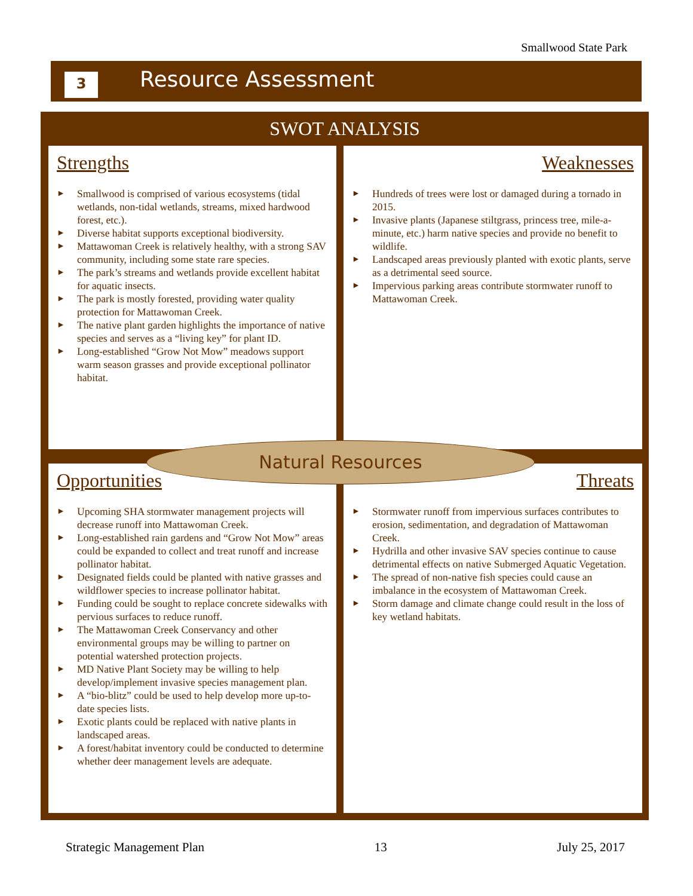Smallwood State Park
3 Resource Assessment
SWOT ANALYSIS
Strengths
► Smallwood is comprised of various ecosystems (tidal wetlands, non-tidal wetlands, streams, mixed hardwood forest, etc.).
► Diverse habitat supports exceptional biodiversity.
► Mattawoman Creek is relatively healthy, with a strong SAV community, including some state rare species.
► The park’s streams and wetlands provide excellent habitat for aquatic insects.
► The park is mostly forested, providing water quality protection for Mattawoman Creek.
► The native plant garden highlights the importance of native species and serves as a “living key” for plant ID.
► Long-established “Grow Not Mow” meadows support warm season grasses and provide exceptional pollinator habitat.
Weaknesses
► Hundreds of trees were lost or damaged during a tornado in 2015.
► Invasive plants (Japanese stiltgrass, princess tree, mile-a-minute, etc.) harm native species and provide no benefit to wildlife.
► Landscaped areas previously planted with exotic plants, serve as a detrimental seed source.
► Impervious parking areas contribute stormwater runoff to Mattawoman Creek.
Opportunities
► Upcoming SHA stormwater management projects will decrease runoff into Mattawoman Creek.
► Long-established rain gardens and “Grow Not Mow” areas could be expanded to collect and treat runoff and increase pollinator habitat.
► Designated fields could be planted with native grasses and wildflower species to increase pollinator habitat.
► Funding could be sought to replace concrete sidewalks with pervious surfaces to reduce runoff.
► The Mattawoman Creek Conservancy and other environmental groups may be willing to partner on potential watershed protection projects.
► MD Native Plant Society may be willing to help develop/implement invasive species management plan.
► A “bio-blitz” could be used to help develop more up-to-date species lists.
► Exotic plants could be replaced with native plants in landscaped areas.
► A forest/habitat inventory could be conducted to determine whether deer management levels are adequate.
Threats
► Stormwater runoff from impervious surfaces contributes to erosion, sedimentation, and degradation of Mattawoman Creek.
► Hydrilla and other invasive SAV species continue to cause detrimental effects on native Submerged Aquatic Vegetation.
► The spread of non-native fish species could cause an imbalance in the ecosystem of Mattawoman Creek.
► Storm damage and climate change could result in the loss of key wetland habitats.
Natural Resources
Strategic Management Plan 13 July 25, 2017